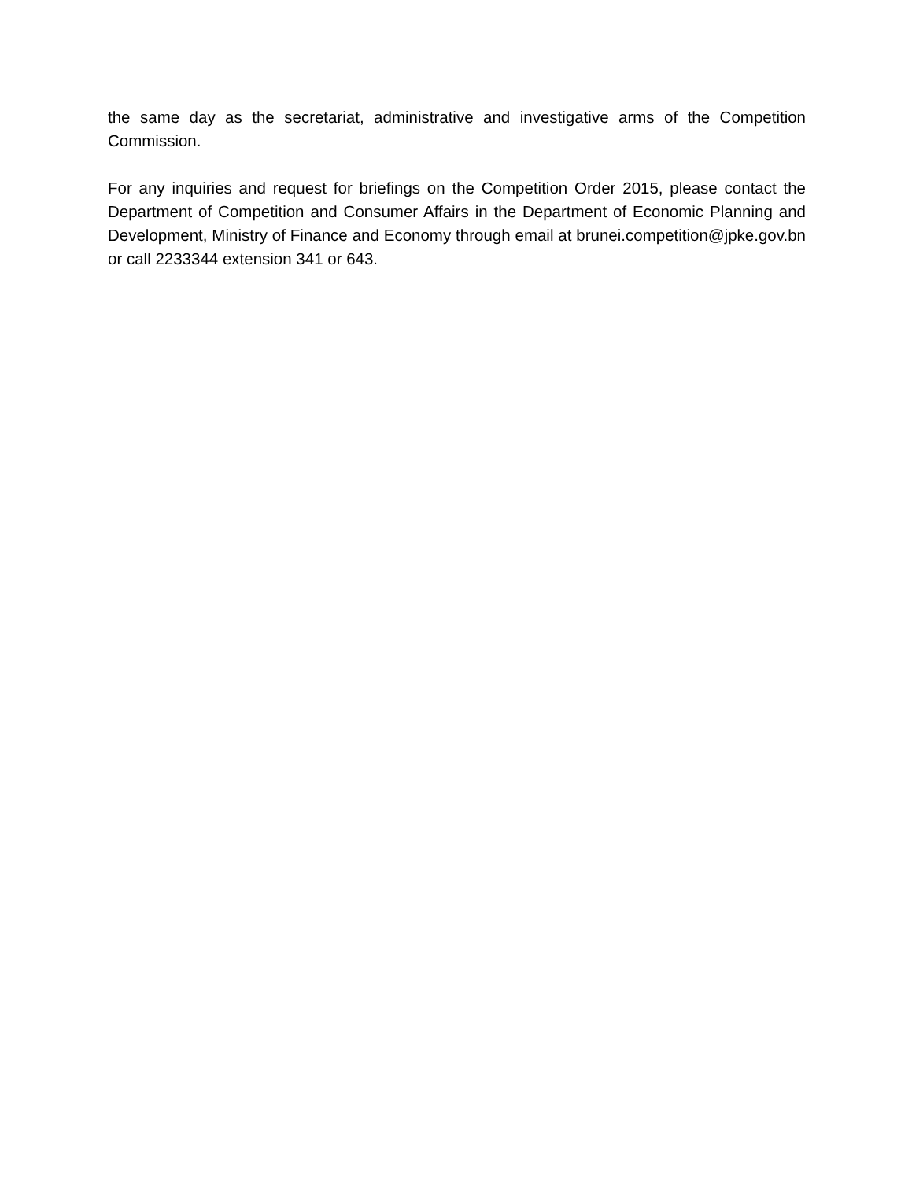the same day as the secretariat, administrative and investigative arms of the Competition Commission.
For any inquiries and request for briefings on the Competition Order 2015, please contact the Department of Competition and Consumer Affairs in the Department of Economic Planning and Development, Ministry of Finance and Economy through email at brunei.competition@jpke.gov.bn or call 2233344 extension 341 or 643.